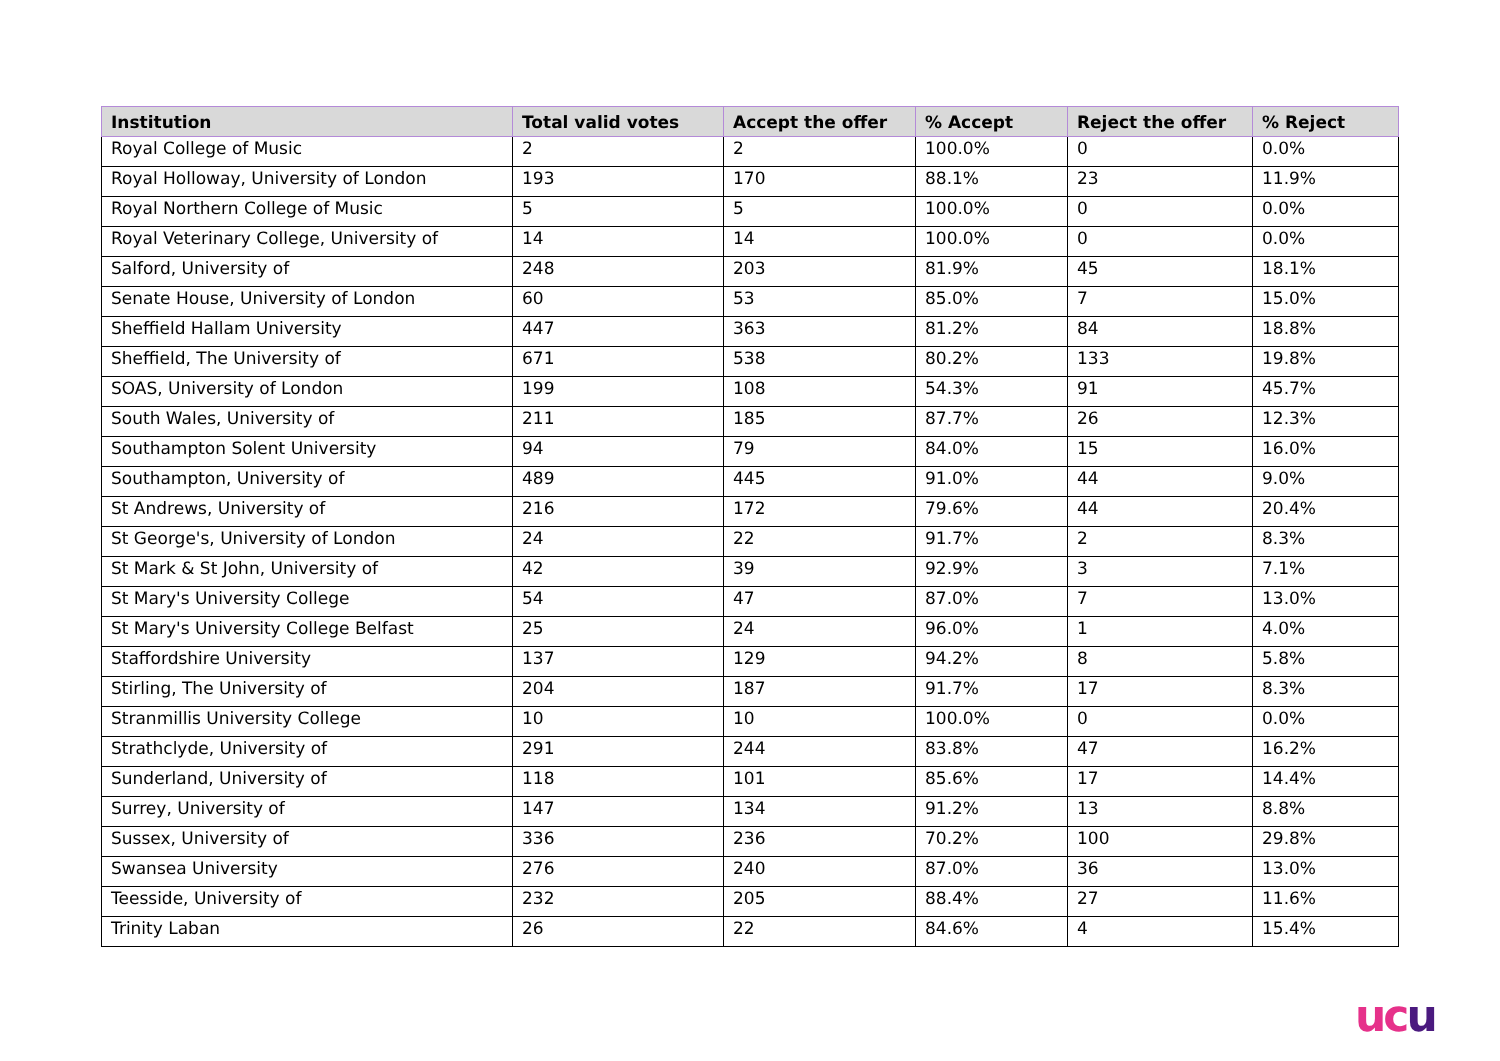| Institution | Total valid votes | Accept the offer | % Accept | Reject the offer | % Reject |
| --- | --- | --- | --- | --- | --- |
| Royal College of Music | 2 | 2 | 100.0% | 0 | 0.0% |
| Royal Holloway, University of London | 193 | 170 | 88.1% | 23 | 11.9% |
| Royal Northern College of Music | 5 | 5 | 100.0% | 0 | 0.0% |
| Royal Veterinary College, University of | 14 | 14 | 100.0% | 0 | 0.0% |
| Salford, University of | 248 | 203 | 81.9% | 45 | 18.1% |
| Senate House, University of London | 60 | 53 | 85.0% | 7 | 15.0% |
| Sheffield Hallam University | 447 | 363 | 81.2% | 84 | 18.8% |
| Sheffield, The University of | 671 | 538 | 80.2% | 133 | 19.8% |
| SOAS, University of London | 199 | 108 | 54.3% | 91 | 45.7% |
| South Wales, University of | 211 | 185 | 87.7% | 26 | 12.3% |
| Southampton Solent University | 94 | 79 | 84.0% | 15 | 16.0% |
| Southampton, University of | 489 | 445 | 91.0% | 44 | 9.0% |
| St Andrews, University of | 216 | 172 | 79.6% | 44 | 20.4% |
| St George's, University of London | 24 | 22 | 91.7% | 2 | 8.3% |
| St Mark & St John, University of | 42 | 39 | 92.9% | 3 | 7.1% |
| St Mary's University College | 54 | 47 | 87.0% | 7 | 13.0% |
| St Mary's University College Belfast | 25 | 24 | 96.0% | 1 | 4.0% |
| Staffordshire University | 137 | 129 | 94.2% | 8 | 5.8% |
| Stirling, The University of | 204 | 187 | 91.7% | 17 | 8.3% |
| Stranmillis University College | 10 | 10 | 100.0% | 0 | 0.0% |
| Strathclyde, University of | 291 | 244 | 83.8% | 47 | 16.2% |
| Sunderland, University of | 118 | 101 | 85.6% | 17 | 14.4% |
| Surrey, University of | 147 | 134 | 91.2% | 13 | 8.8% |
| Sussex, University of | 336 | 236 | 70.2% | 100 | 29.8% |
| Swansea University | 276 | 240 | 87.0% | 36 | 13.0% |
| Teesside, University of | 232 | 205 | 88.4% | 27 | 11.6% |
| Trinity Laban | 26 | 22 | 84.6% | 4 | 15.4% |
uc u